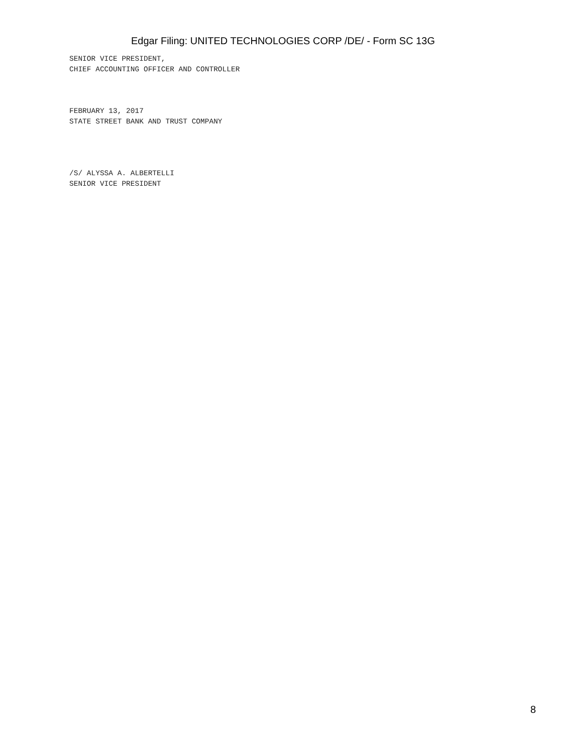Edgar Filing: UNITED TECHNOLOGIES CORP /DE/ - Form SC 13G
SENIOR VICE PRESIDENT,
CHIEF ACCOUNTING OFFICER AND CONTROLLER
FEBRUARY 13, 2017
STATE STREET BANK AND TRUST COMPANY
/S/ ALYSSA A. ALBERTELLI
SENIOR VICE PRESIDENT
8